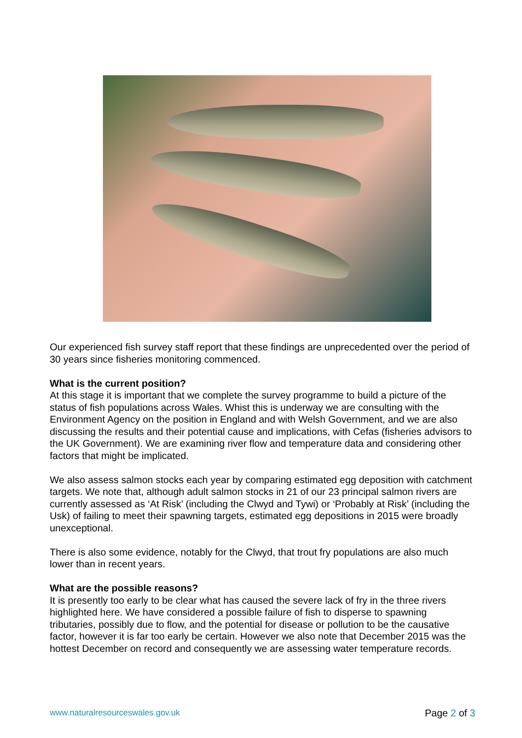Our experienced fish survey staff report that these findings are unprecedented over the period of 30 years since fisheries monitoring commenced.
What is the current position?
At this stage it is important that we complete the survey programme to build a picture of the status of fish populations across Wales. Whist this is underway we are consulting with the Environment Agency on the position in England and with Welsh Government, and we are also discussing the results and their potential cause and implications, with Cefas (fisheries advisors to the UK Government). We are examining river flow and temperature data and considering other factors that might be implicated.
We also assess salmon stocks each year by comparing estimated egg deposition with catchment targets. We note that, although adult salmon stocks in 21 of our 23 principal salmon rivers are currently assessed as ‘At Risk’ (including the Clwyd and Tywi) or ‘Probably at Risk’ (including the Usk) of failing to meet their spawning targets, estimated egg depositions in 2015 were broadly unexceptional.
There is also some evidence, notably for the Clwyd, that trout fry populations are also much lower than in recent years.
What are the possible reasons?
It is presently too early to be clear what has caused the severe lack of fry in the three rivers highlighted here. We have considered a possible failure of fish to disperse to spawning tributaries, possibly due to flow, and the potential for disease or pollution to be the causative factor, however it is far too early be certain. However we also note that December 2015 was the hottest December on record and consequently we are assessing water temperature records.
www.naturalresourceswales.gov.uk Page 2 of 3